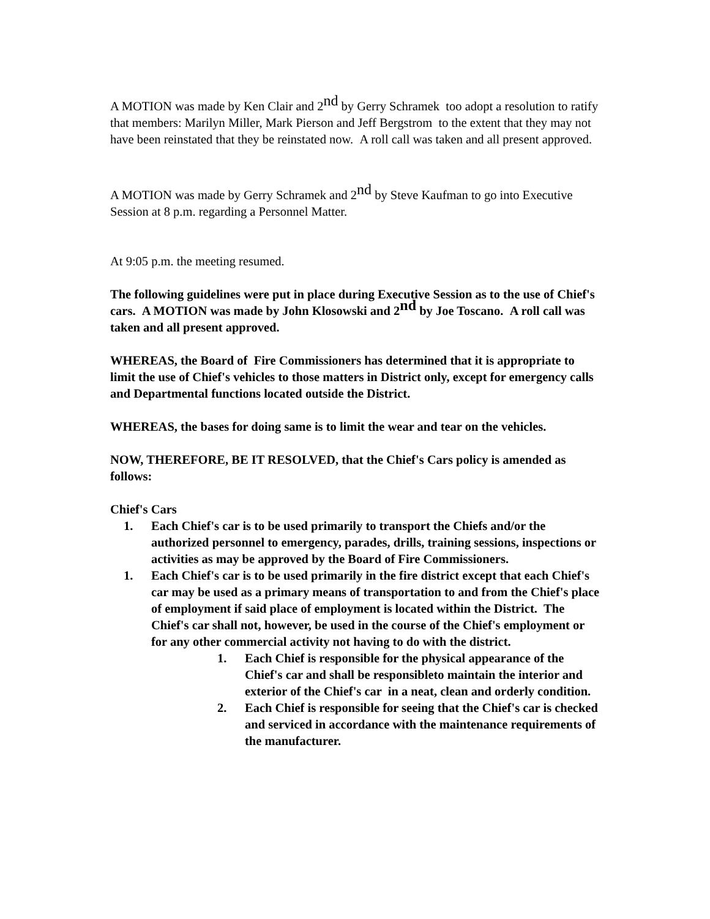A MOTION was made by Ken Clair and 2<sup>nd</sup> by Gerry Schramek too adopt a resolution to ratify that members: Marilyn Miller, Mark Pierson and Jeff Bergstrom to the extent that they may not have been reinstated that they be reinstated now. A roll call was taken and all present approved.
A MOTION was made by Gerry Schramek and 2<sup>nd</sup> by Steve Kaufman to go into Executive Session at 8 p.m. regarding a Personnel Matter.
At 9:05 p.m. the meeting resumed.
The following guidelines were put in place during Executive Session as to the use of Chief's cars. A MOTION was made by John Klosowski and 2<sup>nd</sup> by Joe Toscano. A roll call was taken and all present approved.
WHEREAS, the Board of Fire Commissioners has determined that it is appropriate to limit the use of Chief's vehicles to those matters in District only, except for emergency calls and Departmental functions located outside the District.
WHEREAS, the bases for doing same is to limit the wear and tear on the vehicles.
NOW, THEREFORE, BE IT RESOLVED, that the Chief's Cars policy is amended as follows:
Chief's Cars
1. Each Chief's car is to be used primarily to transport the Chiefs and/or the authorized personnel to emergency, parades, drills, training sessions, inspections or activities as may be approved by the Board of Fire Commissioners.
1. Each Chief's car is to be used primarily in the fire district except that each Chief's car may be used as a primary means of transportation to and from the Chief's place of employment if said place of employment is located within the District. The Chief's car shall not, however, be used in the course of the Chief's employment or for any other commercial activity not having to do with the district.
1. Each Chief is responsible for the physical appearance of the Chief's car and shall be responsibleto maintain the interior and exterior of the Chief's car in a neat, clean and orderly condition.
2. Each Chief is responsible for seeing that the Chief's car is checked and serviced in accordance with the maintenance requirements of the manufacturer.